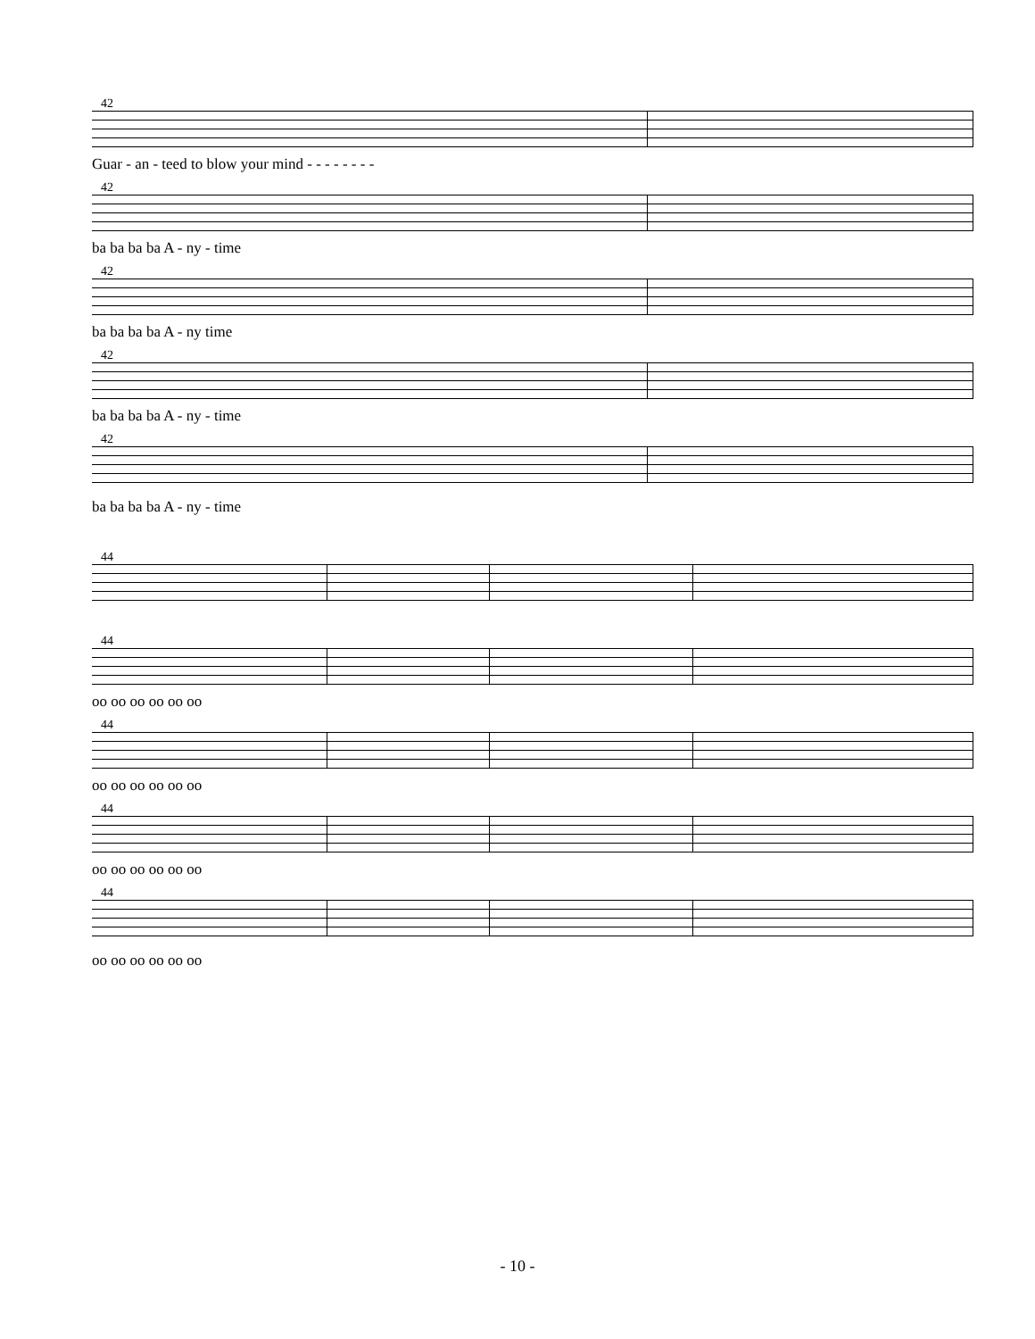42
Guar - an - teed to blow your mind - - - - - - - -
42
ba ba ba ba A - ny - time
42
ba ba ba ba A - ny time
42
ba ba ba ba A - ny - time
42
ba ba ba ba A - ny - time
44
44
oo oo oo oo oo oo
44
oo oo oo oo oo oo
44
oo oo oo oo oo oo
44
oo oo oo oo oo oo
- 10 -